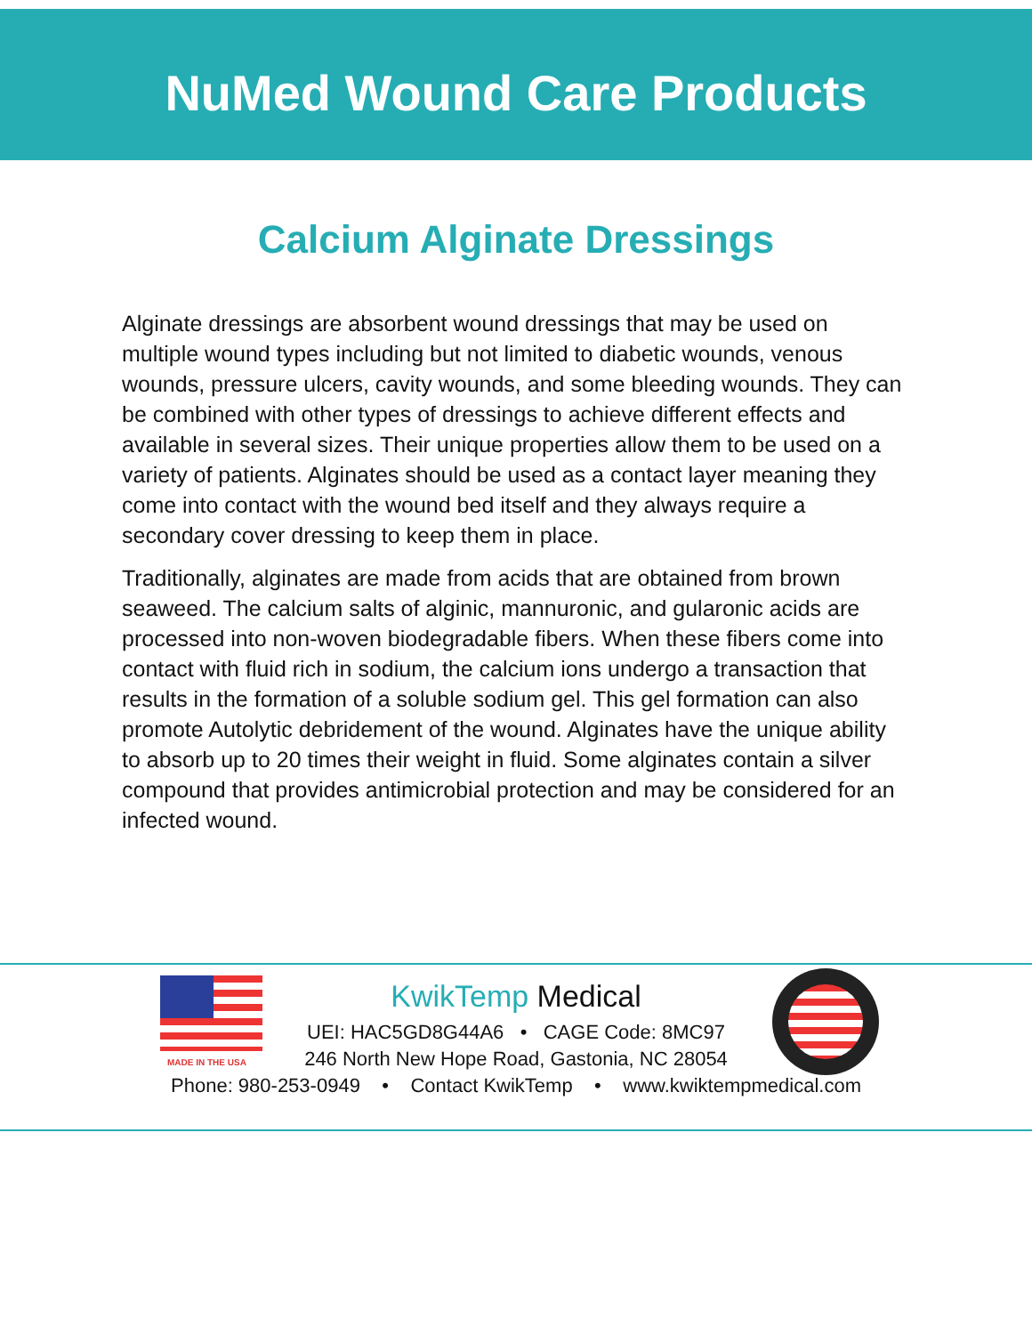NuMed Wound Care Products
Calcium Alginate Dressings
Alginate dressings are absorbent wound dressings that may be used on multiple wound types including but not limited to diabetic wounds, venous wounds, pressure ulcers, cavity wounds, and some bleeding wounds. They can be combined with other types of dressings to achieve different effects and available in several sizes. Their unique properties allow them to be used on a variety of patients. Alginates should be used as a contact layer meaning they come into contact with the wound bed itself and they always require a secondary cover dressing to keep them in place.
Traditionally, alginates are made from acids that are obtained from brown seaweed. The calcium salts of alginic, mannuronic, and gularonic acids are processed into non-woven biodegradable fibers. When these fibers come into contact with fluid rich in sodium, the calcium ions undergo a transaction that results in the formation of a soluble sodium gel. This gel formation can also promote Autolytic debridement of the wound. Alginates have the unique ability to absorb up to 20 times their weight in fluid. Some alginates contain a silver compound that provides antimicrobial protection and may be considered for an infected wound.
MADE IN THE USA
KwikTemp Medical
UEI: HAC5GD8G44A6 • CAGE Code: 8MC97
246 North New Hope Road, Gastonia, NC 28054
Phone: 980-253-0949 • Contact KwikTemp • www.kwiktempmedical.com